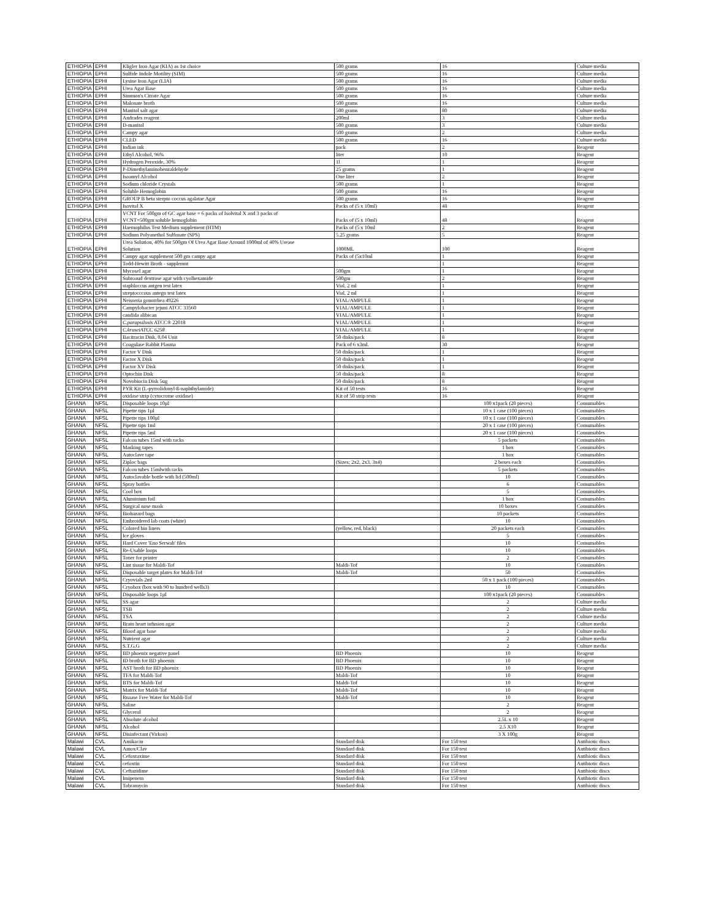| ETHIOPIA | EPHI | Kligler Iron Agar (KIA) as 1st choice | 500 grams | 16 | Culture media |
| ETHIOPIA | EPHI | Sulfide Indole Motility (SIM) | 500 grams | 16 | Culture media |
| ETHIOPIA | EPHI | Lysine Iron Agar (LIA) | 500 grams | 16 | Culture media |
| ETHIOPIA | EPHI | Urea Agar Base | 500 grams | 16 | Culture media |
| ETHIOPIA | EPHI | Simmon's Citrate Agar | 500 grams | 16 | Culture media |
| ETHIOPIA | EPHI | Malonate broth | 500 grams | 16 | Culture media |
| ETHIOPIA | EPHI | Manitol salt agar | 500 grams | 80 | Culture media |
| ETHIOPIA | EPHI | Andrades reagent | 200ml | 3 | Culture media |
| ETHIOPIA | EPHI | D-manitol | 500 grams | 3 | Culture media |
| ETHIOPIA | EPHI | Campy agar | 500 grams | 2 | Culture media |
| ETHIOPIA | EPHI | CLED | 500 grams | 16 | Culture media |
| ETHIOPIA | EPHI | Indian ink | pack | 2 | Reagent |
| ETHIOPIA | EPHI | Ethyl Alcohol, 96% | liter | 10 | Reagent |
| ETHIOPIA | EPHI | Hydrogen Peroxide, 30% | 1l | 1 | Reagent |
| ETHIOPIA | EPHI | P-Dimethylaminobenzaldehyde | 25 grams | 1 | Reagent |
| ETHIOPIA | EPHI | Isoamyl Alcohol | One liter | 2 | Reagent |
| ETHIOPIA | EPHI | Sodium chloride Crystals | 500 grams | 1 | Reagent |
| ETHIOPIA | EPHI | Soluble Hemoglobin | 500 grams | 16 | Reagent |
| ETHIOPIA | EPHI | GROUP B beta sterpto coccus agalatae Agar | 500 grams | 16 | Reagent |
| ETHIOPIA | EPHI | Isovital X | Packs of (5 x 10ml) | 48 | Reagent |
| ETHIOPIA | EPHI | VCNT For 500gm of GC agar base = 6 packs of Isolvital X and 3 packs of VCNT=500gm soluble hemoglobin | Packs of (5 x 10ml) | 48 | Reagent |
| ETHIOPIA | EPHI | Haemophilus Test Medium supplement (HTM) | Packs of (5 x 10ml | 2 | Reagent |
| ETHIOPIA | EPHI | Sodium Polyanethol Sulfonate (SPS) | 5.25 grams | 5 | Reagent |
| ETHIOPIA | EPHI | Urea Solution, 40% for 500gm Of Urea Agar Base Around 1000ml of 40% Urease Solution | 1000ML | 100 | Reagent |
| ETHIOPIA | EPHI | Campy agar supplement 500 gm campy agar | Packs of (5x10ml | 1 | Reagent |
| ETHIOPIA | EPHI | Todd-Hewitt Broth - supplemnt | | 1 | Reagent |
| ETHIOPIA | EPHI | Mycosel agar | 500gm | 1 | Reagent |
| ETHIOPIA | EPHI | Subroaud dextrose agar with cyolhexamide | 500gm | 2 | Reagent |
| ETHIOPIA | EPHI | staphloccus antgen test latex | Vial, 2 ml | 1 | Reagent |
| ETHIOPIA | EPHI | streptocccous antegn test latex | Vial, 2 ml | 1 | Reagent |
| ETHIOPIA | EPHI | Neisseria gonorrhea 49226 | VIAL/AMPULE | 1 | Reagent |
| ETHIOPIA | EPHI | Campylobacter jejuni ATCC 33560 | VIAL/AMPULE | 1 | Reagent |
| ETHIOPIA | EPHI | candida alibican | VIAL/AMPULE | 1 | Reagent |
| ETHIOPIA | EPHI | C.parapsilosis ATCC® 22018 | VIAL/AMPULE | 1 | Reagent |
| ETHIOPIA | EPHI | C.kruseiATCC 6258 | VIAL/AMPULE | 1 | Reagent |
| ETHIOPIA | EPHI | Bacitracin Disk, 0.04 Unit | 50 disks/pack | 8 | Reagent |
| ETHIOPIA | EPHI | Coagulase Rabbit Plasma | Pack of 6 x3ml. | 30 | Reagent |
| ETHIOPIA | EPHI | Factor V Disk | 50 disks/pack | 1 | Reagent |
| ETHIOPIA | EPHI | Factor X Disk | 50 disks/pack | 1 | Reagent |
| ETHIOPIA | EPHI | Factor XV Disk | 50 disks/pack | 1 | Reagent |
| ETHIOPIA | EPHI | Optochin Disk | 50 disks/pack | 8 | Reagent |
| ETHIOPIA | EPHI | Novobiocin Disk 5ug | 50 disks/pack | 8 | Reagent |
| ETHIOPIA | EPHI | PYR Kit (L-pyrrolidonyl-ß-naphthylamide) | Kit of 50 tests | 16 | Reagent |
| ETHIOPIA | EPHI | oxidase strip (cytocrome oxidase) | Kit of 50 strip tests | 16 | Reagent |
| GHANA | NFSL | Disposable loops 10µl | | 100 x1pack (20 pieces) | Consumables |
| GHANA | NFSL | Pipette tips 1µl | | 10 x 1 case (100 pieces) | Consumables |
| GHANA | NFSL | Pipette tips 100µl | | 10 x 1 case (100 pieces) | Consumables |
| GHANA | NFSL | Pipette tips 1ml | | 20 x 1 case (100 pieces) | Consumables |
| GHANA | NFSL | Pipette tips 5ml | | 20 x 1 case (100 pieces) | Consumables |
| GHANA | NFSL | Falcon tubes 15ml with racks | | 5 packets | Consumables |
| GHANA | NFSL | Masking tapes | | 1 box | Consumables |
| GHANA | NFSL | Autoclave tape | | 1 box | Consumables |
| GHANA | NFSL | Ziploc bags | (Sizes; 2x2, 2x3, 3x4) | 2 boxes each | Consumables |
| GHANA | NFSL | Falcon tubes 15mlwith racks | | 5 packets | Consumables |
| GHANA | NFSL | Autoclavable bottle with lid (500ml) | | 10 | Consumables |
| GHANA | NFSL | Spray bottles | | 6 | Consumables |
| GHANA | NFSL | Cool box | | 5 | Consumables |
| GHANA | NFSL | Aluminium foil | | 1 box | Consumables |
| GHANA | NFSL | Surgical nose mask | | 10 boxes | Consumables |
| GHANA | NFSL | Biohazard bags | | 10 packets | Consumables |
| GHANA | NFSL | Embroidered lab coats (white) | | 10 | Consumables |
| GHANA | NFSL | Colored bin liners | (yellow, red, black) | 20 packets each | Consumables |
| GHANA | NFSL | Ice gloves | | 5 | Consumables |
| GHANA | NFSL | Hard Cover 'Eno Serwah' files | | 10 | Consumables |
| GHANA | NFSL | Re-Usable loops | | 10 | Consumables |
| GHANA | NFSL | Toner for printer | | 2 | Consumables |
| GHANA | NFSL | Lint tissue for Maldi-Tof | Maldi-Tof | 10 | Consumables |
| GHANA | NFSL | Disposable target plates for Maldi-Tof | Maldi-Tof | 50 | Consumables |
| GHANA | NFSL | Cryovials 2ml | | 50 x 1 pack (100 pieces) | Consumables |
| GHANA | NFSL | Cryobox (box with 90 to hundred wells3) | | 10 | Consumables |
| GHANA | NFSL | Disposable loops 1µl | | 100 x1pack (20 pieces) | Consumables |
| GHANA | NFSL | SS agar | | 2 | Culture media |
| GHANA | NFSL | TSB | | 2 | Culture media |
| GHANA | NFSL | TSA | | 2 | Culture media |
| GHANA | NFSL | Brain heart infusion agar | | 2 | Culture media |
| GHANA | NFSL | Blood agar base | | 2 | Culture media |
| GHANA | NFSL | Nutrient agar | | 2 | Culture media |
| GHANA | NFSL | S.T.G.G | | 2 | Culture media |
| GHANA | NFSL | BD phoenix negative panel | BD Phoenix | 10 | Reagent |
| GHANA | NFSL | ID broth for BD phoenix | BD Phoenix | 10 | Reagent |
| GHANA | NFSL | AST broth for BD phoenix | BD Phoenix | 10 | Reagent |
| GHANA | NFSL | TFA for Maldi-Tof | Maldi-Tof | 10 | Reagent |
| GHANA | NFSL | BTS for Maldi-Tof | Maldi-Tof | 10 | Reagent |
| GHANA | NFSL | Matrix for Maldi-Tof | Maldi-Tof | 10 | Reagent |
| GHANA | NFSL | Rnaase Free Water for Maldi-Tof | Maldi-Tof | 10 | Reagent |
| GHANA | NFSL | Saline | | 2 | Reagent |
| GHANA | NFSL | Glycerol | | 2 | Reagent |
| GHANA | NFSL | Absolute alcohol | | 2.5L x 10 | Reagent |
| GHANA | NFSL | Alcohol | | 2.5 X10 | Reagent |
| GHANA | NFSL | Disinfectant (Virkon) | | 3 X 100g | Reagent |
| Malawi | CVL | Amikacin | Standard disk | For 150 test | Antibiotic discs |
| Malawi | CVL | Amox/Clav | Standard disk | For 150 test | Antibiotic discs |
| Malawi | CVL | Cefoxtaxime | Standard disk | For 150 test | Antibiotic discs |
| Malawi | CVL | cefoxtin | Standard disk | For 150 test | Antibiotic discs |
| Malawi | CVL | Ceftazidime | Standard disk | For 150 test | Antibiotic discs |
| Malawi | CVL | Imipenem | Standard disk | For 150 test | Antibiotic discs |
| Malawi | CVL | Tobramycin | Standard disk | For 150 test | Antibiotic discs |